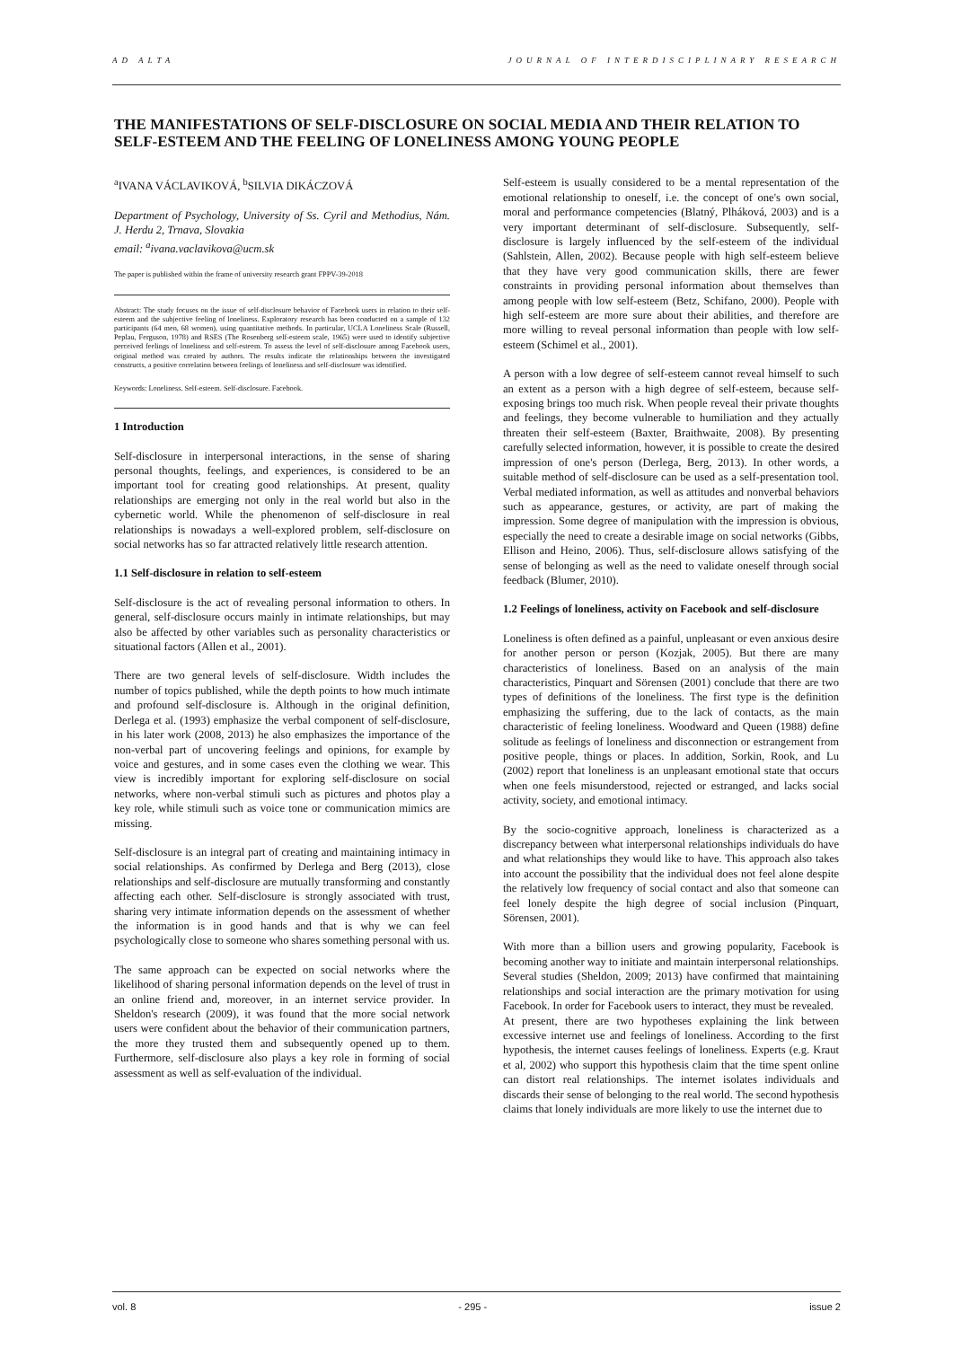AD ALTA JOURNAL OF INTERDISCIPLINARY RESEARCH
THE MANIFESTATIONS OF SELF-DISCLOSURE ON SOCIAL MEDIA AND THEIR RELATION TO SELF-ESTEEM AND THE FEELING OF LONELINESS AMONG YOUNG PEOPLE
<sup>a</sup> IVANA VÁCLAVIKOVÁ, <sup>b</sup>SILVIA DIKÁCZOVÁ
Department of Psychology, University of Ss. Cyril and Methodius, Nám. J. Herdu 2, Trnava, Slovakia
email: <sup>a</sup>ivana.vaclavikova@ucm.sk
The paper is published within the frame of university research grant FPPV-39-2018
Abstract: The study focuses on the issue of self-disclosure behavior of Facebook users in relation to their self-esteem and the subjective feeling of loneliness. Exploratory research has been conducted on a sample of 132 participants (64 men, 68 women), using quantitative methods. In particular, UCLA Loneliness Scale (Russell, Peplau, Ferguson, 1978) and RSES (The Rosenberg self-esteem scale, 1965) were used to identify subjective perceived feelings of loneliness and self-esteem. To assess the level of self-disclosure among Facebook users, original method was created by authors. The results indicate the relationships between the investigated constructs, a positive correlation between feelings of loneliness and self-disclosure was identified.
Keywords: Loneliness. Self-esteem. Self-disclosure. Facebook.
1 Introduction
Self-disclosure in interpersonal interactions, in the sense of sharing personal thoughts, feelings, and experiences, is considered to be an important tool for creating good relationships. At present, quality relationships are emerging not only in the real world but also in the cybernetic world. While the phenomenon of self-disclosure in real relationships is nowadays a well-explored problem, self-disclosure on social networks has so far attracted relatively little research attention.
1.1 Self-disclosure in relation to self-esteem
Self-disclosure is the act of revealing personal information to others. In general, self-disclosure occurs mainly in intimate relationships, but may also be affected by other variables such as personality characteristics or situational factors (Allen et al., 2001).
There are two general levels of self-disclosure. Width includes the number of topics published, while the depth points to how much intimate and profound self-disclosure is. Although in the original definition, Derlega et al. (1993) emphasize the verbal component of self-disclosure, in his later work (2008, 2013) he also emphasizes the importance of the non-verbal part of uncovering feelings and opinions, for example by voice and gestures, and in some cases even the clothing we wear. This view is incredibly important for exploring self-disclosure on social networks, where non-verbal stimuli such as pictures and photos play a key role, while stimuli such as voice tone or communication mimics are missing.
Self-disclosure is an integral part of creating and maintaining intimacy in social relationships. As confirmed by Derlega and Berg (2013), close relationships and self-disclosure are mutually transforming and constantly affecting each other. Self-disclosure is strongly associated with trust, sharing very intimate information depends on the assessment of whether the information is in good hands and that is why we can feel psychologically close to someone who shares something personal with us.
The same approach can be expected on social networks where the likelihood of sharing personal information depends on the level of trust in an online friend and, moreover, in an internet service provider. In Sheldon's research (2009), it was found that the more social network users were confident about the behavior of their communication partners, the more they trusted them and subsequently opened up to them. Furthermore, self-disclosure also plays a key role in forming of social assessment as well as self-evaluation of the individual.
Self-esteem is usually considered to be a mental representation of the emotional relationship to oneself, i.e. the concept of one's own social, moral and performance competencies (Blatný, Plháková, 2003) and is a very important determinant of self-disclosure. Subsequently, self-disclosure is largely influenced by the self-esteem of the individual (Sahlstein, Allen, 2002). Because people with high self-esteem believe that they have very good communication skills, there are fewer constraints in providing personal information about themselves than among people with low self-esteem (Betz, Schifano, 2000). People with high self-esteem are more sure about their abilities, and therefore are more willing to reveal personal information than people with low self-esteem (Schimel et al., 2001).
A person with a low degree of self-esteem cannot reveal himself to such an extent as a person with a high degree of self-esteem, because self-exposing brings too much risk. When people reveal their private thoughts and feelings, they become vulnerable to humiliation and they actually threaten their self-esteem (Baxter, Braithwaite, 2008). By presenting carefully selected information, however, it is possible to create the desired impression of one's person (Derlega, Berg, 2013). In other words, a suitable method of self-disclosure can be used as a self-presentation tool. Verbal mediated information, as well as attitudes and nonverbal behaviors such as appearance, gestures, or activity, are part of making the impression. Some degree of manipulation with the impression is obvious, especially the need to create a desirable image on social networks (Gibbs, Ellison and Heino, 2006). Thus, self-disclosure allows satisfying of the sense of belonging as well as the need to validate oneself through social feedback (Blumer, 2010).
1.2 Feelings of loneliness, activity on Facebook and self-disclosure
Loneliness is often defined as a painful, unpleasant or even anxious desire for another person or person (Kozjak, 2005). But there are many characteristics of loneliness. Based on an analysis of the main characteristics, Pinquart and Sörensen (2001) conclude that there are two types of definitions of the loneliness. The first type is the definition emphasizing the suffering, due to the lack of contacts, as the main characteristic of feeling loneliness. Woodward and Queen (1988) define solitude as feelings of loneliness and disconnection or estrangement from positive people, things or places. In addition, Sorkin, Rook, and Lu (2002) report that loneliness is an unpleasant emotional state that occurs when one feels misunderstood, rejected or estranged, and lacks social activity, society, and emotional intimacy.
By the socio-cognitive approach, loneliness is characterized as a discrepancy between what interpersonal relationships individuals do have and what relationships they would like to have. This approach also takes into account the possibility that the individual does not feel alone despite the relatively low frequency of social contact and also that someone can feel lonely despite the high degree of social inclusion (Pinquart, Sörensen, 2001).
With more than a billion users and growing popularity, Facebook is becoming another way to initiate and maintain interpersonal relationships. Several studies (Sheldon, 2009; 2013) have confirmed that maintaining relationships and social interaction are the primary motivation for using Facebook. In order for Facebook users to interact, they must be revealed.
At present, there are two hypotheses explaining the link between excessive internet use and feelings of loneliness. According to the first hypothesis, the internet causes feelings of loneliness. Experts (e.g. Kraut et al, 2002) who support this hypothesis claim that the time spent online can distort real relationships. The internet isolates individuals and discards their sense of belonging to the real world. The second hypothesis claims that lonely individuals are more likely to use the internet due to
vol. 8 - 295 - issue 2